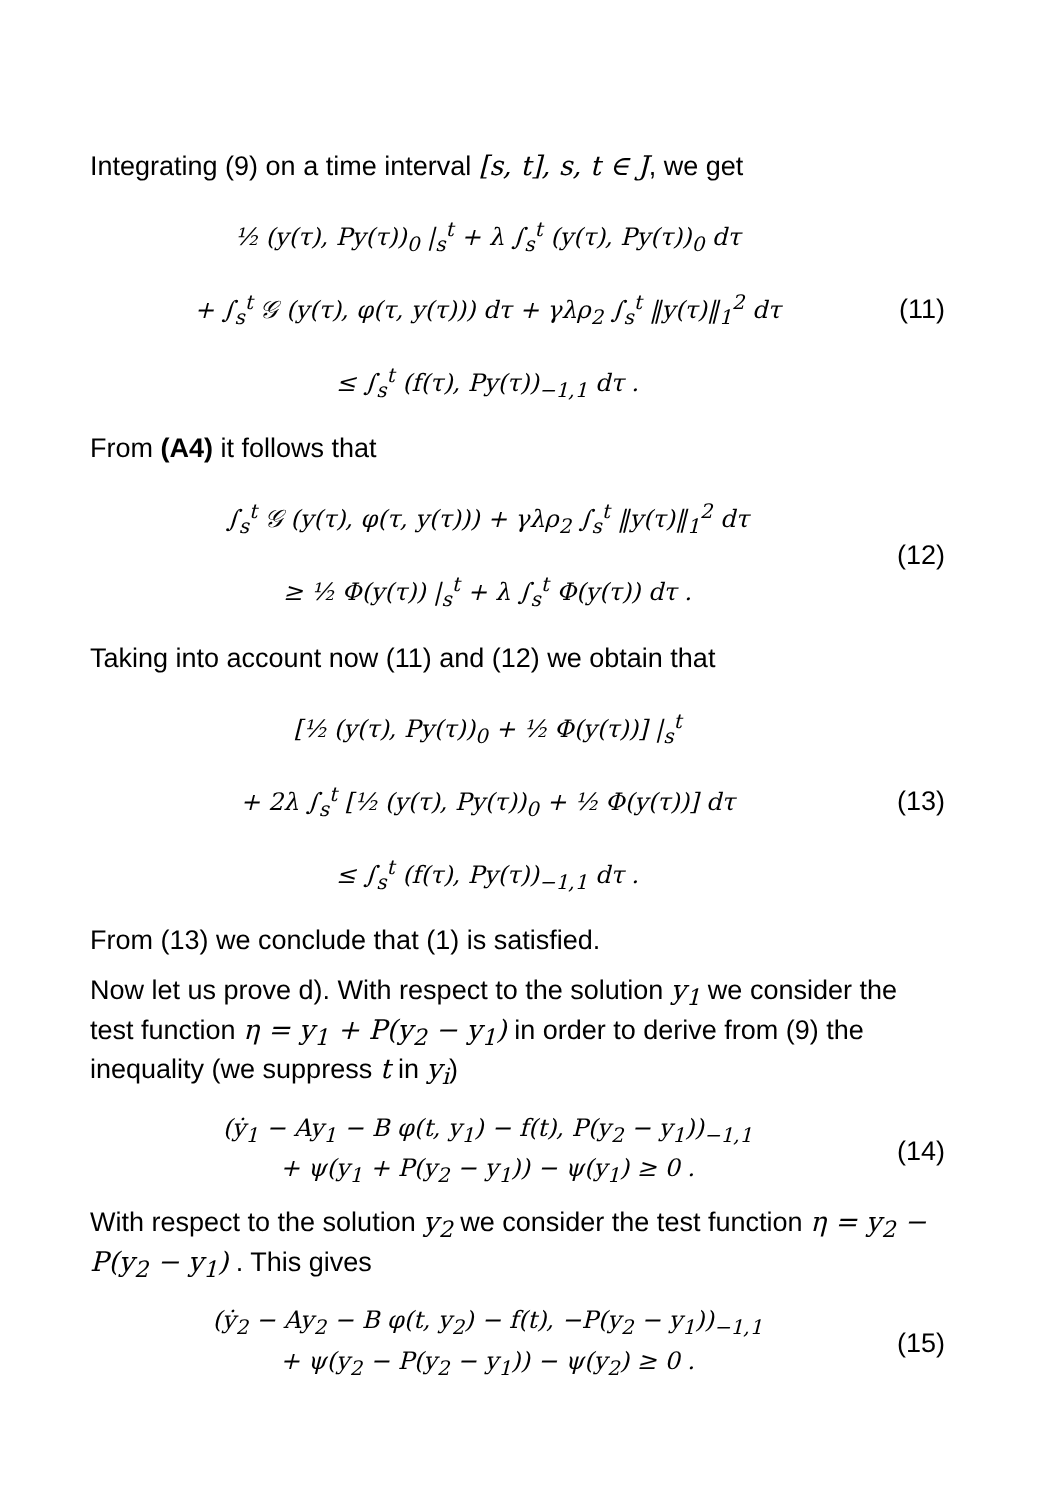Integrating (9) on a time interval [s, t], s, t ∈ J, we get
½ (y(τ), Py(τ))<sub>0</sub> |<sub>s</sub><sup>t</sup> + λ ∫<sub>s</sub><sup>t</sup> (y(τ), Py(τ))<sub>0</sub> dτ
+ ∫<sub>s</sub><sup>t</sup> 𝒢 (y(τ), φ(τ, y(τ))) dτ + γλρ<sub>2</sub> ∫<sub>s</sub><sup>t</sup> ‖y(τ)‖<sub>1</sub><sup>2</sup> dτ
≤ ∫<sub>s</sub><sup>t</sup> (f(τ), Py(τ))<sub>−1,1</sub> dτ .
(11)
From (A4) it follows that
∫<sub>s</sub><sup>t</sup> 𝒢 (y(τ), φ(τ, y(τ))) + γλρ<sub>2</sub> ∫<sub>s</sub><sup>t</sup> ‖y(τ)‖<sub>1</sub><sup>2</sup> dτ
≥ ½ Φ(y(τ)) |<sub>s</sub><sup>t</sup> + λ ∫<sub>s</sub><sup>t</sup> Φ(y(τ)) dτ .
(12)
Taking into account now (11) and (12) we obtain that
[½ (y(τ), Py(τ))<sub>0</sub> + ½ Φ(y(τ))] |<sub>s</sub><sup>t</sup>
+ 2λ ∫<sub>s</sub><sup>t</sup> [½ (y(τ), Py(τ))<sub>0</sub> + ½ Φ(y(τ))] dτ
≤ ∫<sub>s</sub><sup>t</sup> (f(τ), Py(τ))<sub>−1,1</sub> dτ .
(13)
From (13) we conclude that (1) is satisfied.
Now let us prove d). With respect to the solution y<sub>1</sub> we consider the test function η = y<sub>1</sub> + P(y<sub>2</sub> − y<sub>1</sub>) in order to derive from (9) the inequality (we suppress t in y<sub>i</sub>)
(ẏ<sub>1</sub> − Ay<sub>1</sub> − B φ(t, y<sub>1</sub>) − f(t), P(y<sub>2</sub> − y<sub>1</sub>))<sub>−1,1</sub>
+ ψ(y<sub>1</sub> + P(y<sub>2</sub> − y<sub>1</sub>)) − ψ(y<sub>1</sub>) ≥ 0 .
(14)
With respect to the solution y<sub>2</sub> we consider the test function η = y<sub>2</sub> − P(y<sub>2</sub> − y<sub>1</sub>) . This gives
(ẏ<sub>2</sub> − Ay<sub>2</sub> − B φ(t, y<sub>2</sub>) − f(t), −P(y<sub>2</sub> − y<sub>1</sub>))<sub>−1,1</sub>
+ ψ(y<sub>2</sub> − P(y<sub>2</sub> − y<sub>1</sub>)) − ψ(y<sub>2</sub>) ≥ 0 .
(15)